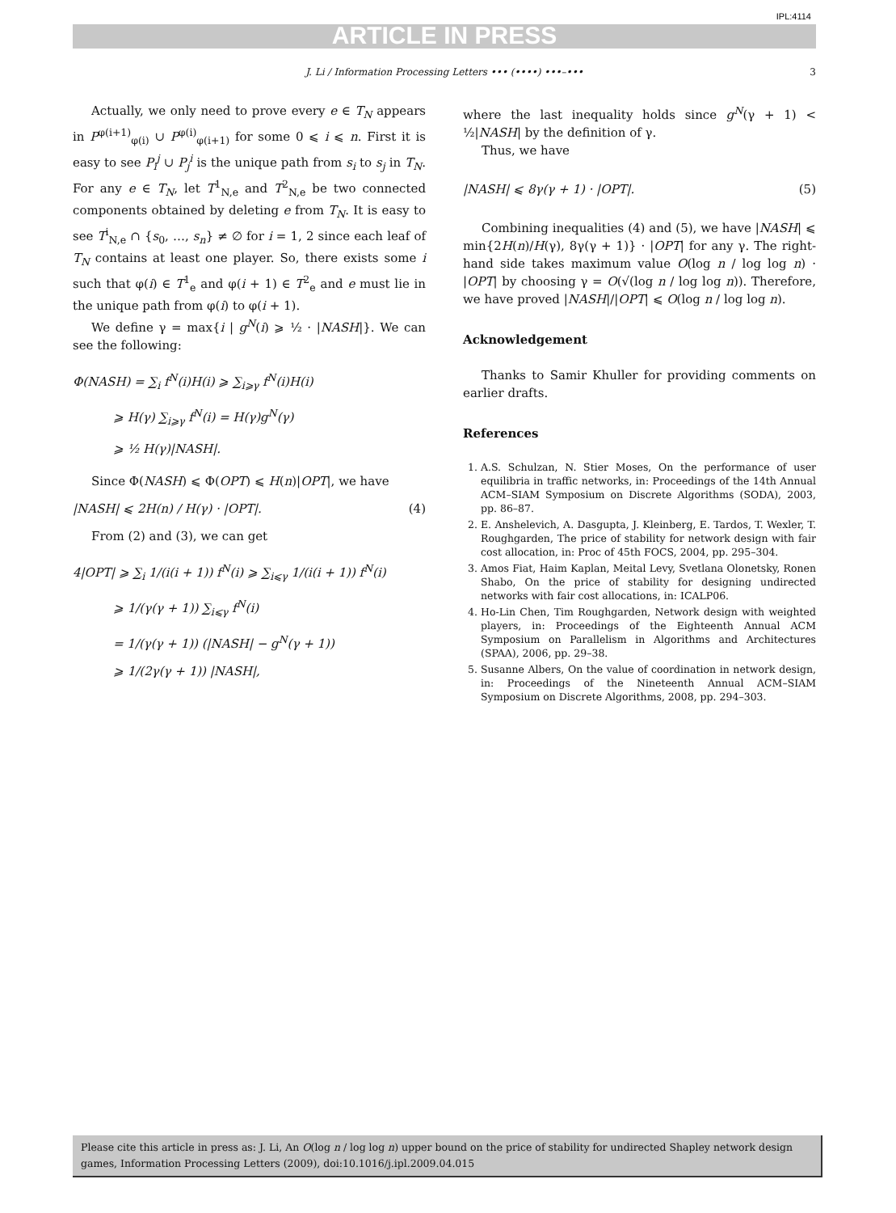ARTICLE IN PRESS
IPL:4114
J. Li / Information Processing Letters ••• (••••) •••–••• 3
Actually, we only need to prove every e ∈ T<sub>N</sub> appears in P<sup>φ(i+1)</sup><sub>φ(i)</sub> ∪ P<sup>φ(i)</sup><sub>φ(i+1)</sub> for some 0 ⩽ i ⩽ n. First it is easy to see P<sub>i</sub><sup>j</sup> ∪ P<sub>j</sub><sup>i</sup> is the unique path from s<sub>i</sub> to s<sub>j</sub> in T<sub>N</sub>. For any e ∈ T<sub>N</sub>, let T<sup>1</sup><sub>N,e</sub> and T<sup>2</sup><sub>N,e</sub> be two connected components obtained by deleting e from T<sub>N</sub>. It is easy to see T<sup>i</sup><sub>N,e</sub> ∩ {s<sub>0</sub>, …, s<sub>n</sub>} ≠ ∅ for i = 1, 2 since each leaf of T<sub>N</sub> contains at least one player. So, there exists some i such that φ(i) ∈ T<sup>1</sup><sub>e</sub> and φ(i + 1) ∈ T<sup>2</sup><sub>e</sub> and e must lie in the unique path from φ(i) to φ(i + 1).
We define γ = max{i | g<sup>N</sup>(i) ⩾ ½ · |NASH|}. We can see the following:
Φ(NASH) = ∑<sub>i</sub> f<sup>N</sup>(i)H(i) ⩾ ∑<sub>i⩾γ</sub> f<sup>N</sup>(i)H(i)
⩾ H(γ) ∑<sub>i⩾γ</sub> f<sup>N</sup>(i) = H(γ)g<sup>N</sup>(γ)
⩾ ½ H(γ)|NASH|.
Since Φ(NASH) ⩽ Φ(OPT) ⩽ H(n)|OPT|, we have
|NASH| ⩽ 2H(n) / H(γ) · |OPT|. (4)
From (2) and (3), we can get
4|OPT| ⩾ ∑<sub>i</sub> 1/(i(i + 1)) f<sup>N</sup>(i) ⩾ ∑<sub>i⩽γ</sub> 1/(i(i + 1)) f<sup>N</sup>(i)
⩾ 1/(γ(γ + 1)) ∑<sub>i⩽γ</sub> f<sup>N</sup>(i)
= 1/(γ(γ + 1)) (|NASH| − g<sup>N</sup>(γ + 1))
⩾ 1/(2γ(γ + 1)) |NASH|,
where the last inequality holds since g<sup>N</sup>(γ + 1) < ½|NASH| by the definition of γ.
Thus, we have
|NASH| ⩽ 8γ(γ + 1) · |OPT|. (5)
Combining inequalities (4) and (5), we have |NASH| ⩽ min{2H(n)/H(γ), 8γ(γ + 1)} · |OPT| for any γ. The right-hand side takes maximum value O(log n / log log n) · |OPT| by choosing γ = O(√(log n / log log n)). Therefore, we have proved |NASH|/|OPT| ⩽ O(log n / log log n).
Acknowledgement
Thanks to Samir Khuller for providing comments on earlier drafts.
References
1. A.S. Schulzan, N. Stier Moses, On the performance of user equilibria in traffic networks, in: Proceedings of the 14th Annual ACM–SIAM Symposium on Discrete Algorithms (SODA), 2003, pp. 86–87.
2. E. Anshelevich, A. Dasgupta, J. Kleinberg, E. Tardos, T. Wexler, T. Roughgarden, The price of stability for network design with fair cost allocation, in: Proc of 45th FOCS, 2004, pp. 295–304.
3. Amos Fiat, Haim Kaplan, Meital Levy, Svetlana Olonetsky, Ronen Shabo, On the price of stability for designing undirected networks with fair cost allocations, in: ICALP06.
4. Ho-Lin Chen, Tim Roughgarden, Network design with weighted players, in: Proceedings of the Eighteenth Annual ACM Symposium on Parallelism in Algorithms and Architectures (SPAA), 2006, pp. 29–38.
5. Susanne Albers, On the value of coordination in network design, in: Proceedings of the Nineteenth Annual ACM–SIAM Symposium on Discrete Algorithms, 2008, pp. 294–303.
Please cite this article in press as: J. Li, An O(log n / log log n) upper bound on the price of stability for undirected Shapley network design games, Information Processing Letters (2009), doi:10.1016/j.ipl.2009.04.015